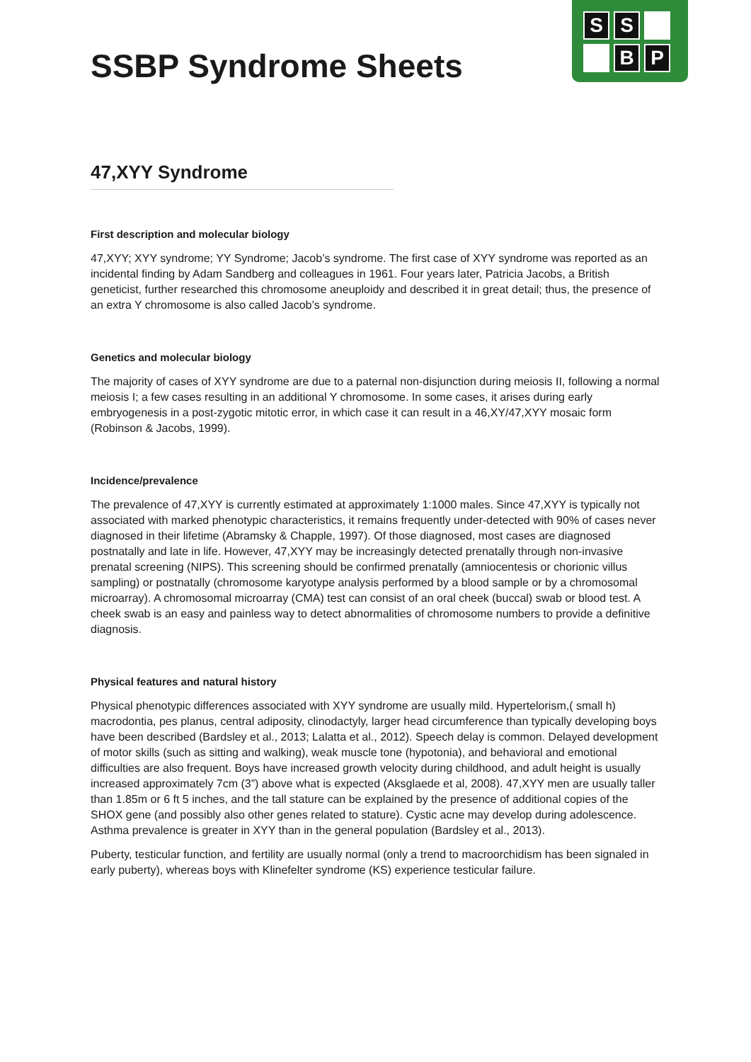| S | S | |
| | B | P |
SSBP Syndrome Sheets
47,XYY Syndrome
First description and molecular biology
47,XYY; XYY syndrome; YY Syndrome; Jacob’s syndrome. The first case of XYY syndrome was reported as an incidental finding by Adam Sandberg and colleagues in 1961. Four years later, Patricia Jacobs, a British geneticist, further researched this chromosome aneuploidy and described it in great detail; thus, the presence of an extra Y chromosome is also called Jacob’s syndrome.
Genetics and molecular biology
The majority of cases of XYY syndrome are due to a paternal non-disjunction during meiosis II, following a normal meiosis I; a few cases resulting in an additional Y chromosome. In some cases, it arises during early embryogenesis in a post-zygotic mitotic error, in which case it can result in a 46,XY/47,XYY mosaic form (Robinson & Jacobs, 1999).
Incidence/prevalence
The prevalence of 47,XYY is currently estimated at approximately 1:1000 males. Since 47,XYY is typically not associated with marked phenotypic characteristics, it remains frequently under-detected with 90% of cases never diagnosed in their lifetime (Abramsky & Chapple, 1997). Of those diagnosed, most cases are diagnosed postnatally and late in life. However, 47,XYY may be increasingly detected prenatally through non-invasive prenatal screening (NIPS). This screening should be confirmed prenatally (amniocentesis or chorionic villus sampling) or postnatally (chromosome karyotype analysis performed by a blood sample or by a chromosomal microarray). A chromosomal microarray (CMA) test can consist of an oral cheek (buccal) swab or blood test. A cheek swab is an easy and painless way to detect abnormalities of chromosome numbers to provide a definitive diagnosis.
Physical features and natural history
Physical phenotypic differences associated with XYY syndrome are usually mild. Hypertelorism,( small h) macrodontia, pes planus, central adiposity, clinodactyly, larger head circumference than typically developing boys have been described (Bardsley et al., 2013; Lalatta et al., 2012). Speech delay is common. Delayed development of motor skills (such as sitting and walking), weak muscle tone (hypotonia), and behavioral and emotional difficulties are also frequent. Boys have increased growth velocity during childhood, and adult height is usually increased approximately 7cm (3”) above what is expected (Aksglaede et al, 2008). 47,XYY men are usually taller than 1.85m or 6 ft 5 inches, and the tall stature can be explained by the presence of additional copies of the SHOX gene (and possibly also other genes related to stature). Cystic acne may develop during adolescence. Asthma prevalence is greater in XYY than in the general population (Bardsley et al., 2013).
Puberty, testicular function, and fertility are usually normal (only a trend to macroorchidism has been signaled in early puberty), whereas boys with Klinefelter syndrome (KS) experience testicular failure.